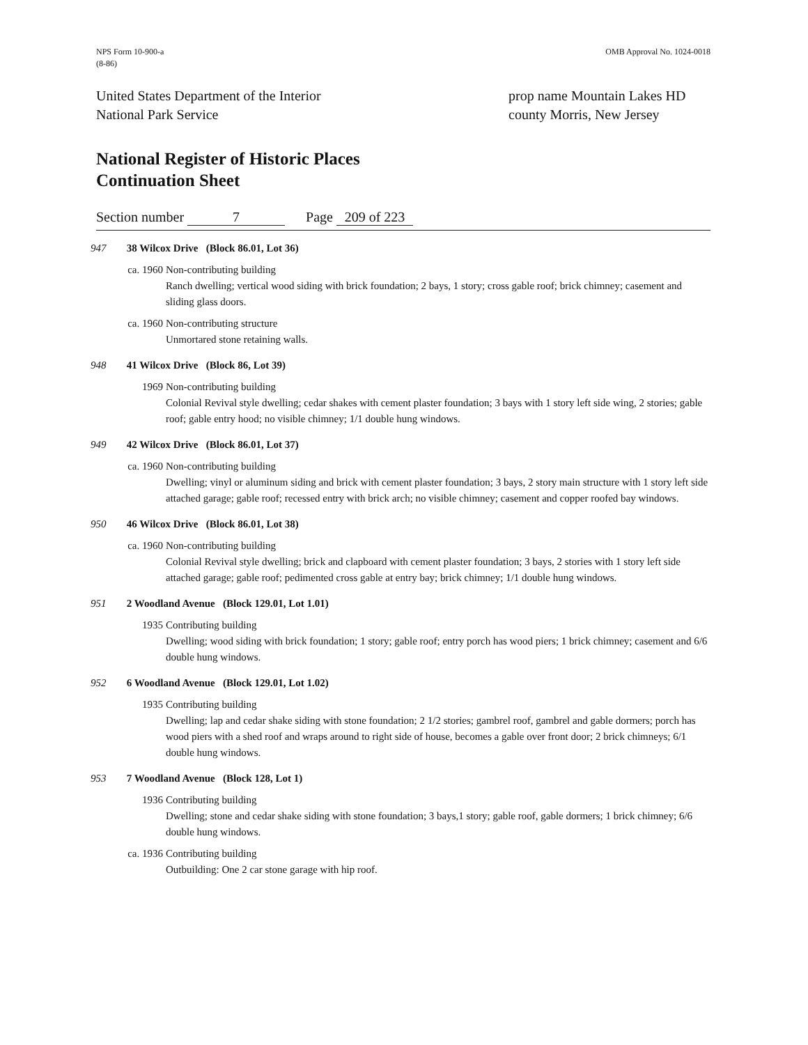NPS Form 10-900-a
(8-86)
OMB Approval No. 1024-0018
United States Department of the Interior
National Park Service
prop name Mountain Lakes HD
county Morris, New Jersey
National Register of Historic Places
Continuation Sheet
Section number 7 Page 209 of 223
947 38 Wilcox Drive (Block 86.01, Lot 36)
ca. 1960 Non-contributing building
Ranch dwelling; vertical wood siding with brick foundation; 2 bays, 1 story; cross gable roof; brick chimney; casement and sliding glass doors.
ca. 1960 Non-contributing structure
Unmortared stone retaining walls.
948 41 Wilcox Drive (Block 86, Lot 39)
1969 Non-contributing building
Colonial Revival style dwelling; cedar shakes with cement plaster foundation; 3 bays with 1 story left side wing, 2 stories; gable roof; gable entry hood; no visible chimney; 1/1 double hung windows.
949 42 Wilcox Drive (Block 86.01, Lot 37)
ca. 1960 Non-contributing building
Dwelling; vinyl or aluminum siding and brick with cement plaster foundation; 3 bays, 2 story main structure with 1 story left side attached garage; gable roof; recessed entry with brick arch; no visible chimney; casement and copper roofed bay windows.
950 46 Wilcox Drive (Block 86.01, Lot 38)
ca. 1960 Non-contributing building
Colonial Revival style dwelling; brick and clapboard with cement plaster foundation; 3 bays, 2 stories with 1 story left side attached garage; gable roof; pedimented cross gable at entry bay; brick chimney; 1/1 double hung windows.
951 2 Woodland Avenue (Block 129.01, Lot 1.01)
1935 Contributing building
Dwelling; wood siding with brick foundation; 1 story; gable roof; entry porch has wood piers; 1 brick chimney; casement and 6/6 double hung windows.
952 6 Woodland Avenue (Block 129.01, Lot 1.02)
1935 Contributing building
Dwelling; lap and cedar shake siding with stone foundation; 2 1/2 stories; gambrel roof, gambrel and gable dormers; porch has wood piers with a shed roof and wraps around to right side of house, becomes a gable over front door; 2 brick chimneys; 6/1 double hung windows.
953 7 Woodland Avenue (Block 128, Lot 1)
1936 Contributing building
Dwelling; stone and cedar shake siding with stone foundation; 3 bays,1 story; gable roof, gable dormers; 1 brick chimney; 6/6 double hung windows.
ca. 1936 Contributing building
Outbuilding: One 2 car stone garage with hip roof.